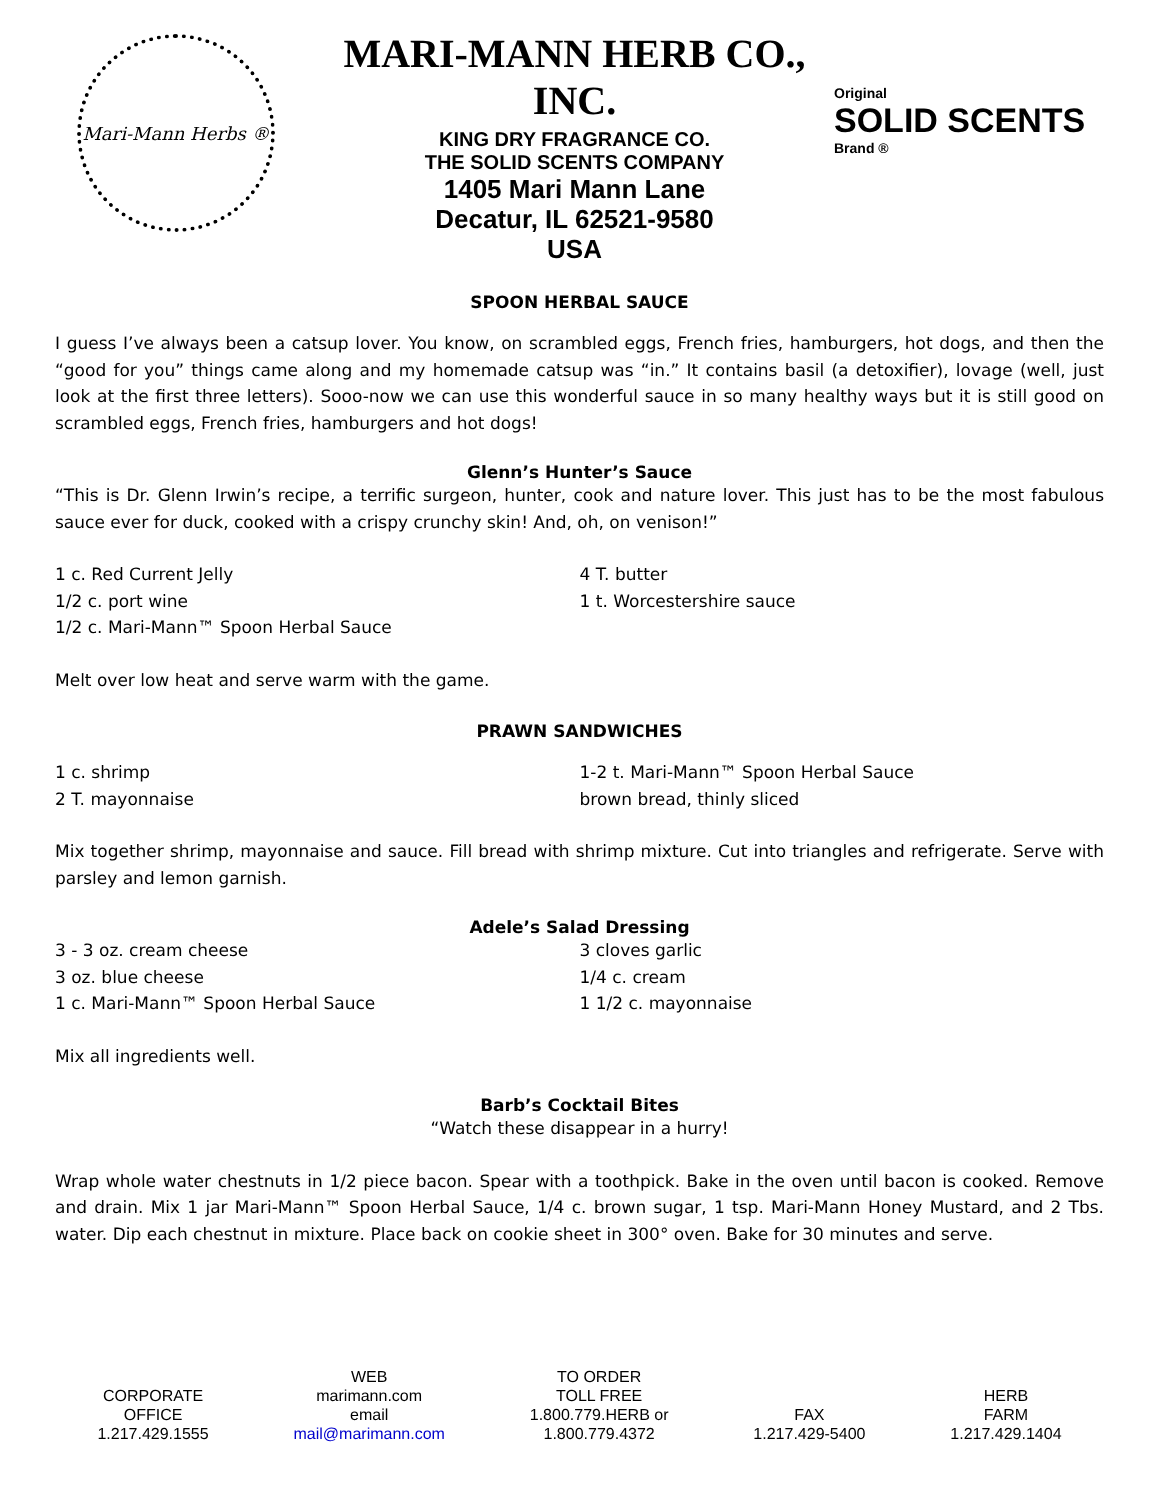Mari-Mann Herbs ®
MARI-MANN HERB CO., INC.
KING DRY FRAGRANCE CO.
THE SOLID SCENTS COMPANY
1405 Mari Mann Lane
Decatur, IL 62521-9580
USA
Original
SOLID SCENTS
Brand ®
SPOON HERBAL SAUCE
I guess I’ve always been a catsup lover. You know, on scrambled eggs, French fries, hamburgers, hot dogs, and then the “good for you” things came along and my homemade catsup was “in.” It contains basil (a detoxifier), lovage (well, just look at the first three letters). Sooo-now we can use this wonderful sauce in so many healthy ways but it is still good on scrambled eggs, French fries, hamburgers and hot dogs!
Glenn’s Hunter’s Sauce
“This is Dr. Glenn Irwin’s recipe, a terrific surgeon, hunter, cook and nature lover. This just has to be the most fabulous sauce ever for duck, cooked with a crispy crunchy skin! And, oh, on venison!”
1 c. Red Current Jelly
1/2 c. port wine
1/2 c. Mari-Mann™ Spoon Herbal Sauce
4 T. butter
1 t. Worcestershire sauce
Melt over low heat and serve warm with the game.
PRAWN SANDWICHES
1 c. shrimp
2 T. mayonnaise
1-2 t. Mari-Mann™ Spoon Herbal Sauce
brown bread, thinly sliced
Mix together shrimp, mayonnaise and sauce. Fill bread with shrimp mixture. Cut into triangles and refrigerate. Serve with parsley and lemon garnish.
Adele’s Salad Dressing
3 - 3 oz. cream cheese
3 oz. blue cheese
1 c. Mari-Mann™ Spoon Herbal Sauce
3 cloves garlic
1/4 c. cream
1 1/2 c. mayonnaise
Mix all ingredients well.
Barb’s Cocktail Bites
“Watch these disappear in a hurry!
Wrap whole water chestnuts in 1/2 piece bacon. Spear with a toothpick. Bake in the oven until bacon is cooked. Remove and drain. Mix 1 jar Mari-Mann™ Spoon Herbal Sauce, 1/4 c. brown sugar, 1 tsp. Mari-Mann Honey Mustard, and 2 Tbs. water. Dip each chestnut in mixture. Place back on cookie sheet in 300° oven. Bake for 30 minutes and serve.
CORPORATE
OFFICE
1.217.429.1555
WEB
marimann.com
email
mail@marimann.com
TO ORDER
TOLL FREE
1.800.779.HERB or
1.800.779.4372
FAX
1.217.429-5400
HERB
FARM
1.217.429.1404